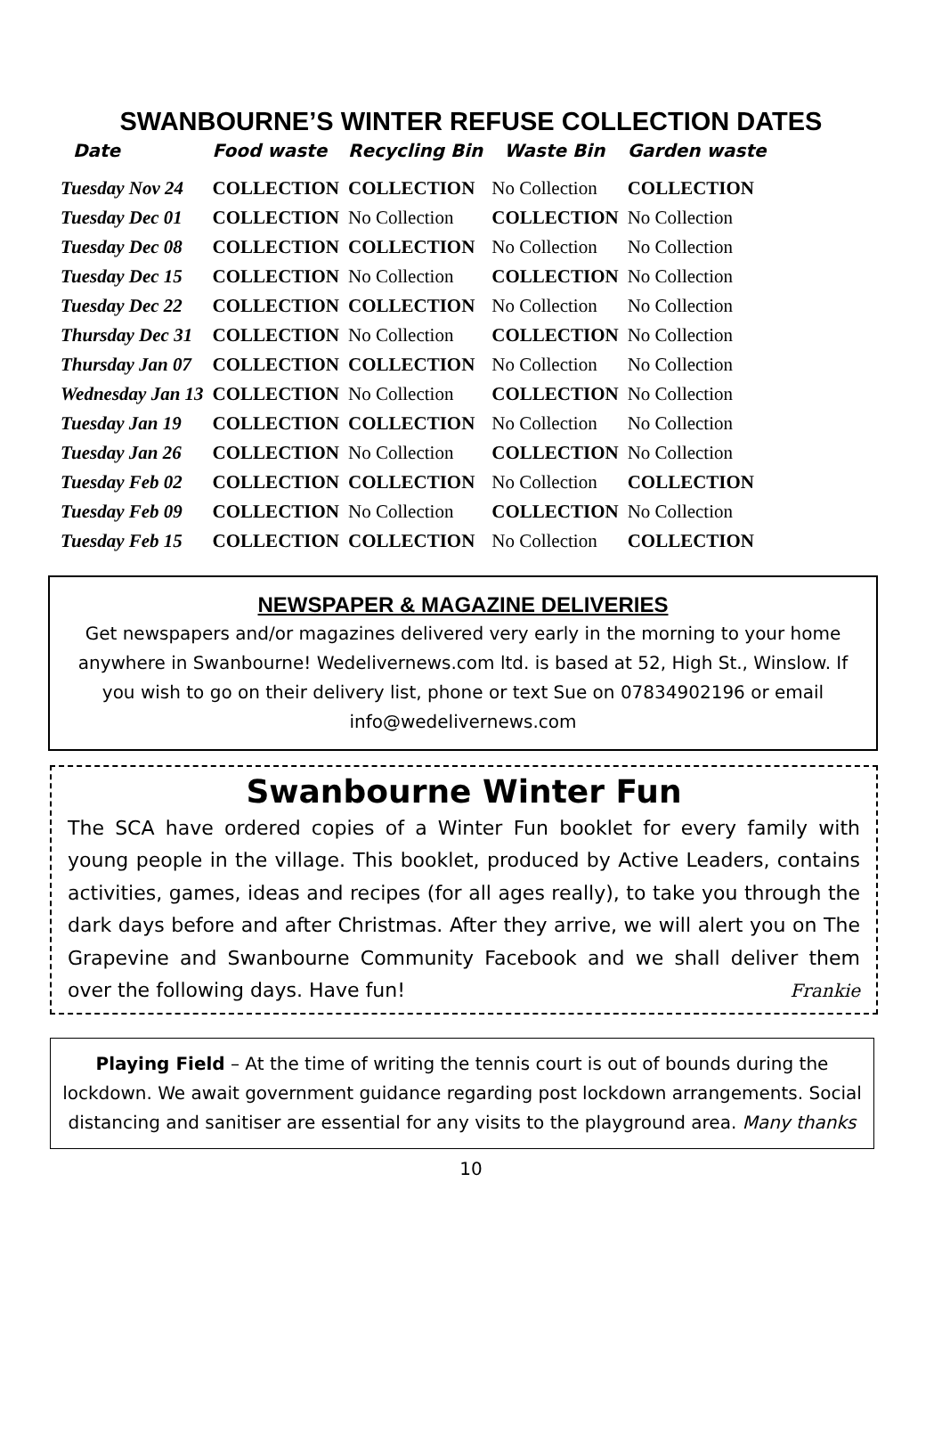SWANBOURNE’S WINTER REFUSE COLLECTION DATES
| Date | Food waste | Recycling Bin | Waste Bin | Garden waste |
| --- | --- | --- | --- | --- |
| Tuesday Nov 24 | COLLECTION | COLLECTION | No Collection | COLLECTION |
| Tuesday Dec 01 | COLLECTION | No Collection | COLLECTION | No Collection |
| Tuesday Dec 08 | COLLECTION | COLLECTION | No Collection | No Collection |
| Tuesday Dec 15 | COLLECTION | No Collection | COLLECTION | No Collection |
| Tuesday Dec 22 | COLLECTION | COLLECTION | No Collection | No Collection |
| Thursday Dec 31 | COLLECTION | No Collection | COLLECTION | No Collection |
| Thursday Jan 07 | COLLECTION | COLLECTION | No Collection | No Collection |
| Wednesday Jan 13 | COLLECTION | No Collection | COLLECTION | No Collection |
| Tuesday Jan 19 | COLLECTION | COLLECTION | No Collection | No Collection |
| Tuesday Jan 26 | COLLECTION | No Collection | COLLECTION | No Collection |
| Tuesday Feb 02 | COLLECTION | COLLECTION | No Collection | COLLECTION |
| Tuesday Feb 09 | COLLECTION | No Collection | COLLECTION | No Collection |
| Tuesday Feb 15 | COLLECTION | COLLECTION | No Collection | COLLECTION |
NEWSPAPER & MAGAZINE DELIVERIES
Get newspapers and/or magazines delivered very early in the morning to your home anywhere in Swanbourne! Wedelivernews.com ltd. is based at 52, High St., Winslow. If you wish to go on their delivery list, phone or text Sue on 07834902196 or email info@wedelivernews.com
Swanbourne Winter Fun
The SCA have ordered copies of a Winter Fun booklet for every family with young people in the village. This booklet, produced by Active Leaders, contains activities, games, ideas and recipes (for all ages really), to take you through the dark days before and after Christmas. After they arrive, we will alert you on The Grapevine and Swanbourne Community Facebook and we shall deliver them over the following days. Have fun! Frankie
Playing Field – At the time of writing the tennis court is out of bounds during the lockdown. We await government guidance regarding post lockdown arrangements. Social distancing and sanitiser are essential for any visits to the playground area. Many thanks
10